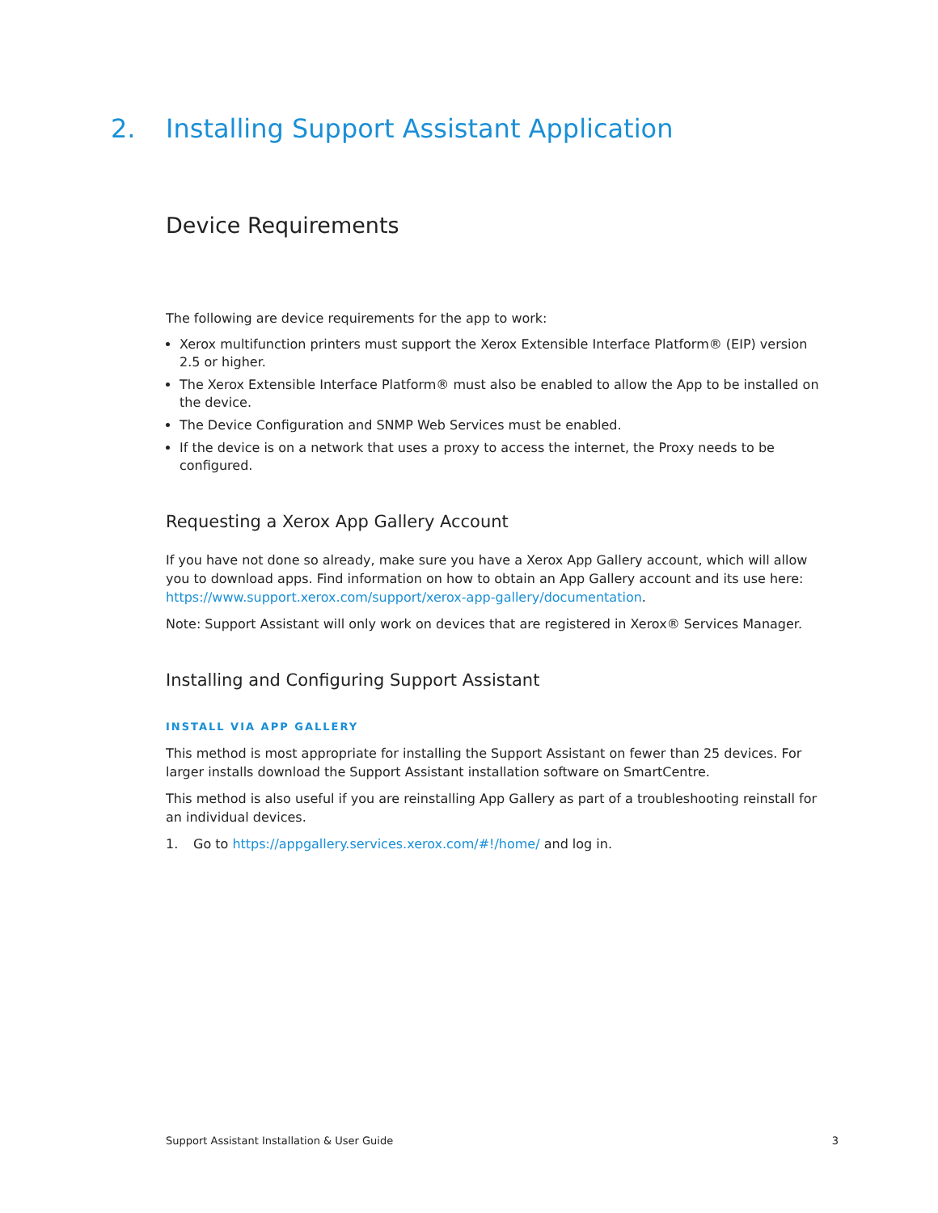2. Installing Support Assistant Application
Device Requirements
The following are device requirements for the app to work:
Xerox multifunction printers must support the Xerox Extensible Interface Platform® (EIP) version 2.5 or higher.
The Xerox Extensible Interface Platform® must also be enabled to allow the App to be installed on the device.
The Device Configuration and SNMP Web Services must be enabled.
If the device is on a network that uses a proxy to access the internet, the Proxy needs to be configured.
Requesting a Xerox App Gallery Account
If you have not done so already, make sure you have a Xerox App Gallery account, which will allow you to download apps. Find information on how to obtain an App Gallery account and its use here: https://www.support.xerox.com/support/xerox-app-gallery/documentation.
Note: Support Assistant will only work on devices that are registered in Xerox® Services Manager.
Installing and Configuring Support Assistant
INSTALL VIA APP GALLERY
This method is most appropriate for installing the Support Assistant on fewer than 25 devices. For larger installs download the Support Assistant installation software on SmartCentre.
This method is also useful if you are reinstalling App Gallery as part of a troubleshooting reinstall for an individual devices.
1. Go to https://appgallery.services.xerox.com/#!/home/ and log in.
Support Assistant Installation & User Guide 3